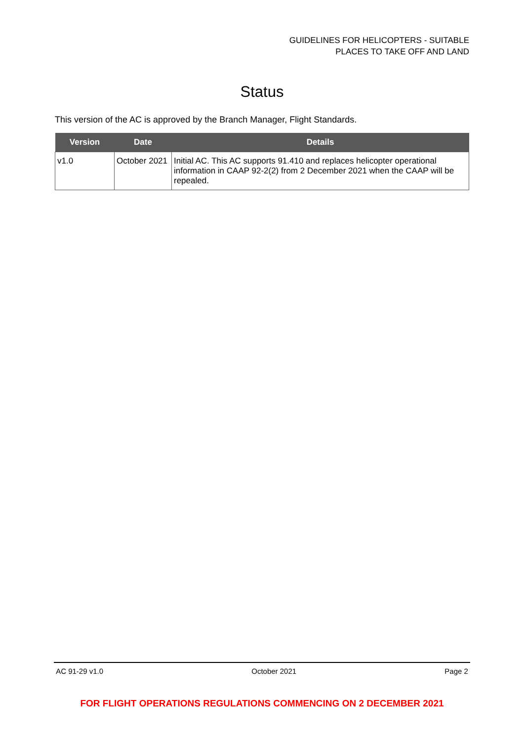GUIDELINES FOR HELICOPTERS - SUITABLE
PLACES TO TAKE OFF AND LAND
Status
This version of the AC is approved by the Branch Manager, Flight Standards.
| Version | Date | Details |
| --- | --- | --- |
| v1.0 | October 2021 | Initial AC. This AC supports 91.410 and replaces helicopter operational information in CAAP 92-2(2) from 2 December 2021 when the CAAP will be repealed. |
AC 91-29 v1.0 October 2021 Page 2
FOR FLIGHT OPERATIONS REGULATIONS COMMENCING ON 2 DECEMBER 2021